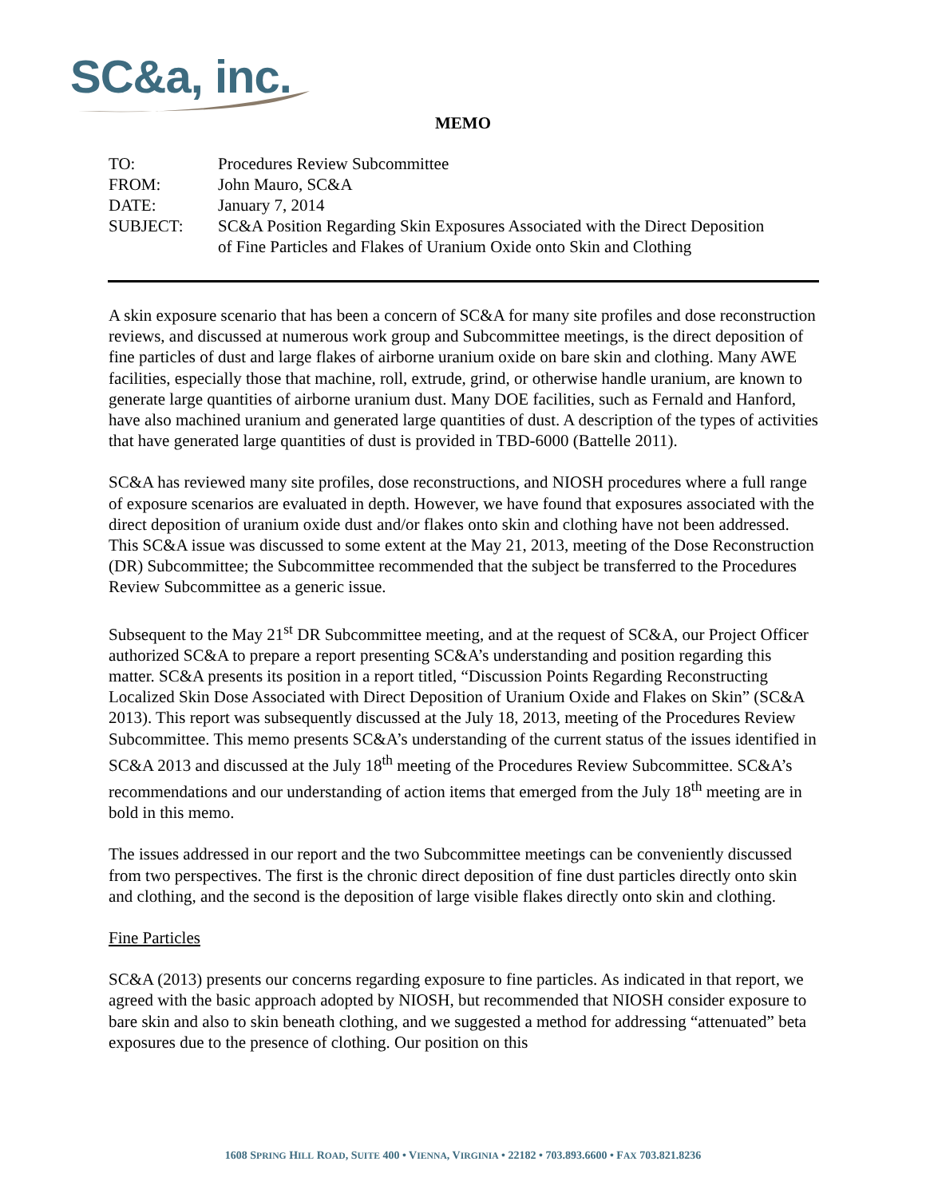SC&a, inc.
MEMO
| TO: | Procedures Review Subcommittee |
| FROM: | John Mauro, SC&A |
| DATE: | January 7, 2014 |
| SUBJECT: | SC&A Position Regarding Skin Exposures Associated with the Direct Deposition of Fine Particles and Flakes of Uranium Oxide onto Skin and Clothing |
A skin exposure scenario that has been a concern of SC&A for many site profiles and dose reconstruction reviews, and discussed at numerous work group and Subcommittee meetings, is the direct deposition of fine particles of dust and large flakes of airborne uranium oxide on bare skin and clothing. Many AWE facilities, especially those that machine, roll, extrude, grind, or otherwise handle uranium, are known to generate large quantities of airborne uranium dust. Many DOE facilities, such as Fernald and Hanford, have also machined uranium and generated large quantities of dust. A description of the types of activities that have generated large quantities of dust is provided in TBD-6000 (Battelle 2011).
SC&A has reviewed many site profiles, dose reconstructions, and NIOSH procedures where a full range of exposure scenarios are evaluated in depth. However, we have found that exposures associated with the direct deposition of uranium oxide dust and/or flakes onto skin and clothing have not been addressed. This SC&A issue was discussed to some extent at the May 21, 2013, meeting of the Dose Reconstruction (DR) Subcommittee; the Subcommittee recommended that the subject be transferred to the Procedures Review Subcommittee as a generic issue.
Subsequent to the May 21<sup>st</sup> DR Subcommittee meeting, and at the request of SC&A, our Project Officer authorized SC&A to prepare a report presenting SC&A’s understanding and position regarding this matter. SC&A presents its position in a report titled, “Discussion Points Regarding Reconstructing Localized Skin Dose Associated with Direct Deposition of Uranium Oxide and Flakes on Skin” (SC&A 2013). This report was subsequently discussed at the July 18, 2013, meeting of the Procedures Review Subcommittee. This memo presents SC&A’s understanding of the current status of the issues identified in SC&A 2013 and discussed at the July 18<sup>th</sup> meeting of the Procedures Review Subcommittee. SC&A’s recommendations and our understanding of action items that emerged from the July 18<sup>th</sup> meeting are in bold in this memo.
The issues addressed in our report and the two Subcommittee meetings can be conveniently discussed from two perspectives. The first is the chronic direct deposition of fine dust particles directly onto skin and clothing, and the second is the deposition of large visible flakes directly onto skin and clothing.
Fine Particles
SC&A (2013) presents our concerns regarding exposure to fine particles. As indicated in that report, we agreed with the basic approach adopted by NIOSH, but recommended that NIOSH consider exposure to bare skin and also to skin beneath clothing, and we suggested a method for addressing “attenuated” beta exposures due to the presence of clothing. Our position on this
1608 SPRING HILL ROAD, SUITE 400 • VIENNA, VIRGINIA • 22182 • 703.893.6600 • FAX 703.821.8236